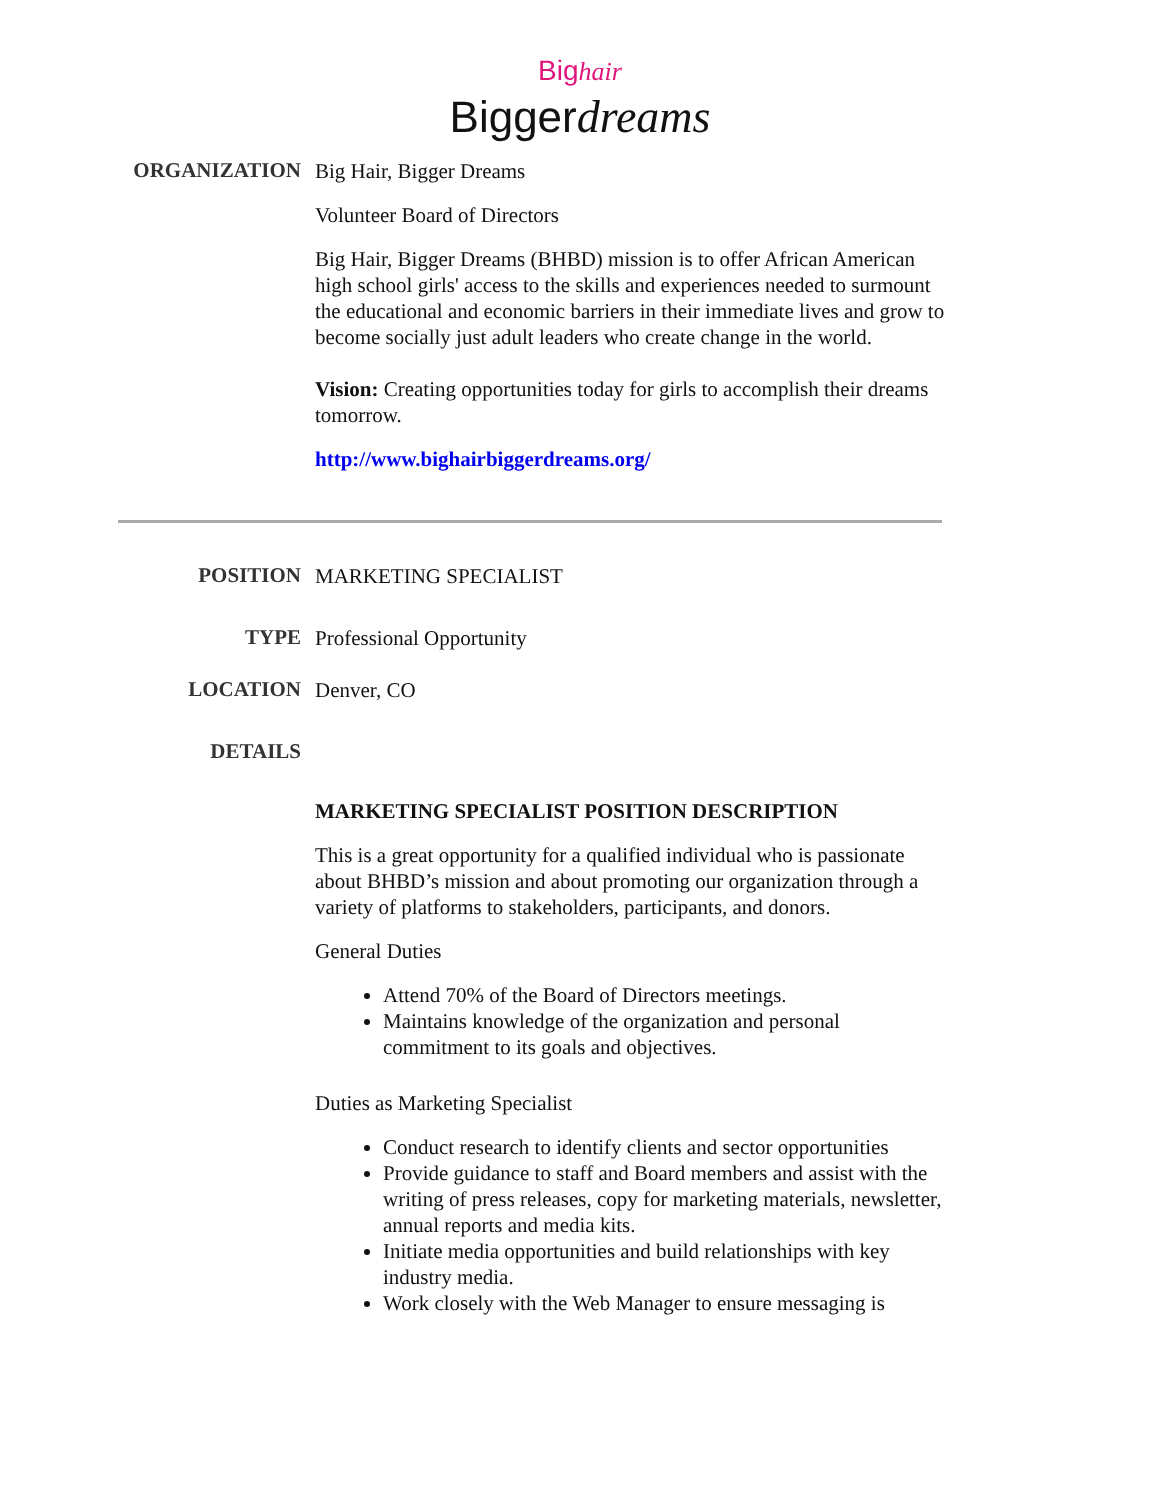Big hair
Biggerdreams
ORGANIZATION
Big Hair, Bigger Dreams
Volunteer Board of Directors
Big Hair, Bigger Dreams (BHBD) mission is to offer African American high school girls' access to the skills and experiences needed to surmount the educational and economic barriers in their immediate lives and grow to become socially just adult leaders who create change in the world.
Vision: Creating opportunities today for girls to accomplish their dreams tomorrow.
http://www.bighairbiggerdreams.org/
POSITION
MARKETING SPECIALIST
TYPE
Professional Opportunity
LOCATION
Denver, CO
DETAILS
MARKETING SPECIALIST POSITION DESCRIPTION
This is a great opportunity for a qualified individual who is passionate about BHBD’s mission and about promoting our organization through a variety of platforms to stakeholders, participants, and donors.
General Duties
Attend 70% of the Board of Directors meetings.
Maintains knowledge of the organization and personal commitment to its goals and objectives.
Duties as Marketing Specialist
Conduct research to identify clients and sector opportunities
Provide guidance to staff and Board members and assist with the writing of press releases, copy for marketing materials, newsletter, annual reports and media kits.
Initiate media opportunities and build relationships with key industry media.
Work closely with the Web Manager to ensure messaging is